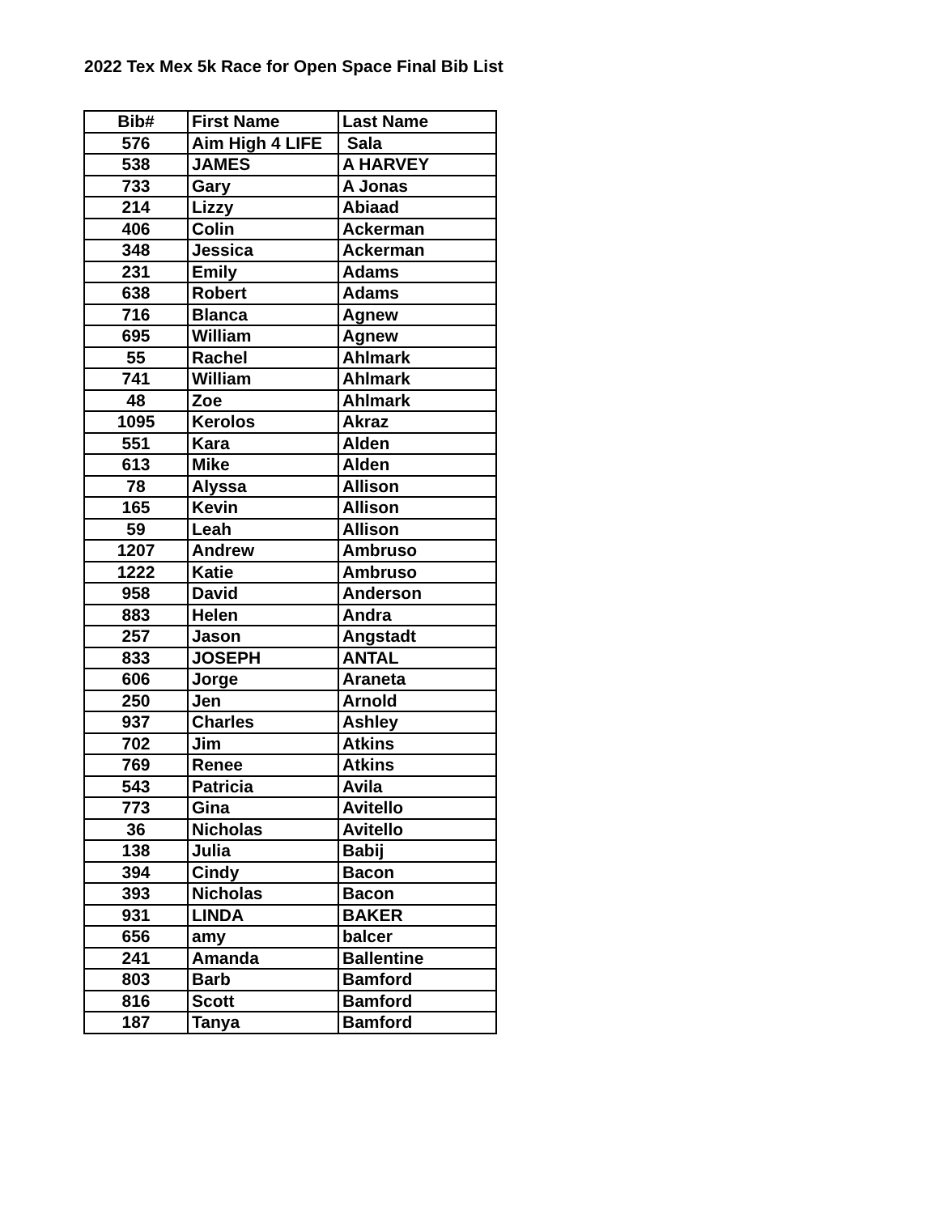2022 Tex Mex 5k Race for Open Space Final Bib List
| Bib# | First Name | Last Name |
| --- | --- | --- |
| 576 | Aim High 4 LIFE | Sala |
| 538 | JAMES | A HARVEY |
| 733 | Gary | A Jonas |
| 214 | Lizzy | Abiaad |
| 406 | Colin | Ackerman |
| 348 | Jessica | Ackerman |
| 231 | Emily | Adams |
| 638 | Robert | Adams |
| 716 | Blanca | Agnew |
| 695 | William | Agnew |
| 55 | Rachel | Ahlmark |
| 741 | William | Ahlmark |
| 48 | Zoe | Ahlmark |
| 1095 | Kerolos | Akraz |
| 551 | Kara | Alden |
| 613 | Mike | Alden |
| 78 | Alyssa | Allison |
| 165 | Kevin | Allison |
| 59 | Leah | Allison |
| 1207 | Andrew | Ambruso |
| 1222 | Katie | Ambruso |
| 958 | David | Anderson |
| 883 | Helen | Andra |
| 257 | Jason | Angstadt |
| 833 | JOSEPH | ANTAL |
| 606 | Jorge | Araneta |
| 250 | Jen | Arnold |
| 937 | Charles | Ashley |
| 702 | Jim | Atkins |
| 769 | Renee | Atkins |
| 543 | Patricia | Avila |
| 773 | Gina | Avitello |
| 36 | Nicholas | Avitello |
| 138 | Julia | Babij |
| 394 | Cindy | Bacon |
| 393 | Nicholas | Bacon |
| 931 | LINDA | BAKER |
| 656 | amy | balcer |
| 241 | Amanda | Ballentine |
| 803 | Barb | Bamford |
| 816 | Scott | Bamford |
| 187 | Tanya | Bamford |